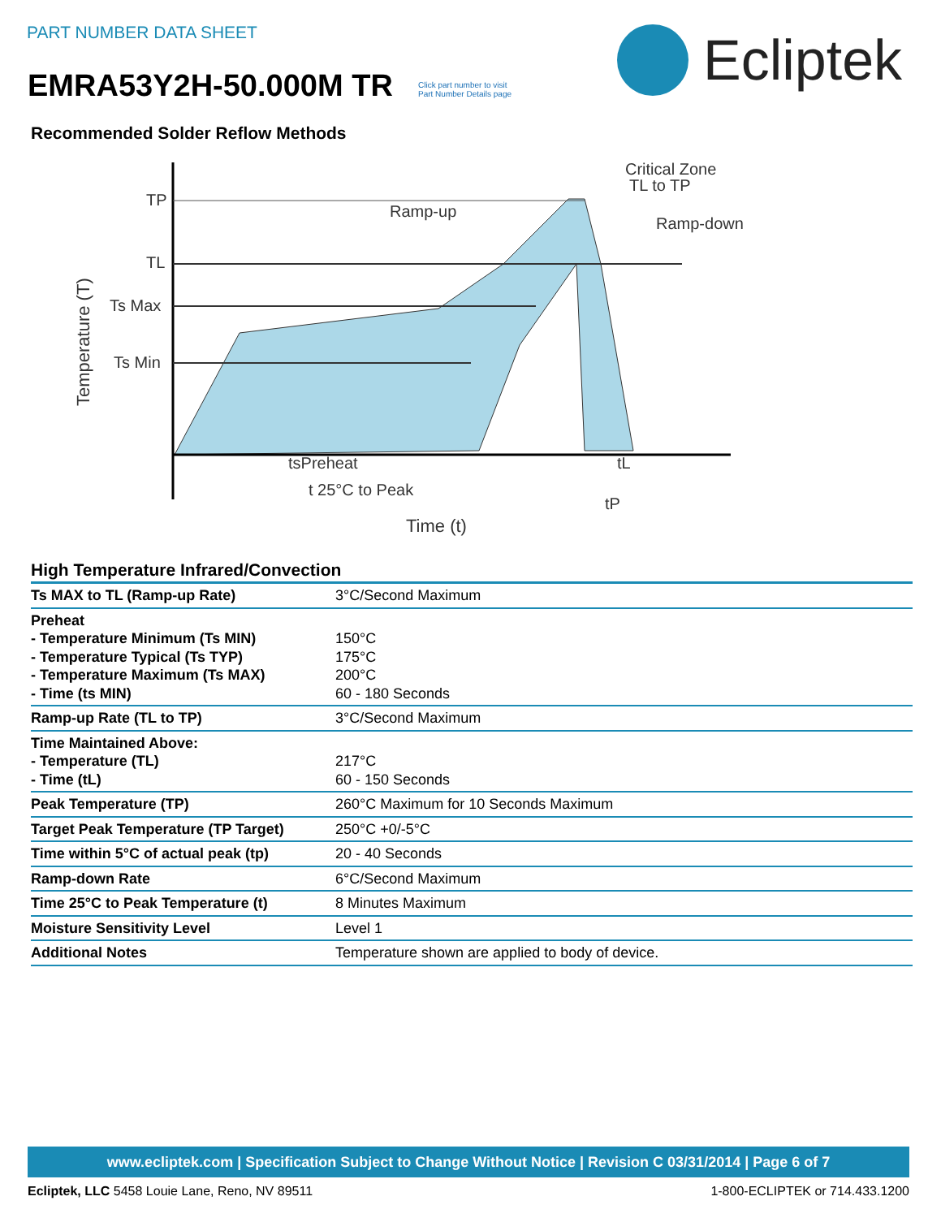PART NUMBER DATA SHEET
EMRA53Y2H-50.000M TR
Click part number to visit
Part Number Details page
Ecliptek
Recommended Solder Reflow Methods
TP
TL
Ts Max
Ts Min
Ramp-up
Critical Zone
TL to TP
Ramp-down
tsPreheat
tL
t 25°C to Peak
tP
Time (t)
Temperature (T)
High Temperature Infrared/Convection
| Ts MAX to TL (Ramp-up Rate) | 3°C/Second Maximum |
| Preheat - Temperature Minimum (Ts MIN) - Temperature Typical (Ts TYP) - Temperature Maximum (Ts MAX) - Time (ts MIN) | 150°C 175°C 200°C 60 - 180 Seconds |
| Ramp-up Rate (TL to TP) | 3°C/Second Maximum |
| Time Maintained Above: - Temperature (TL) - Time (tL) | 217°C 60 - 150 Seconds |
| Peak Temperature (TP) | 260°C Maximum for 10 Seconds Maximum |
| Target Peak Temperature (TP Target) | 250°C +0/-5°C |
| Time within 5°C of actual peak (tp) | 20 - 40 Seconds |
| Ramp-down Rate | 6°C/Second Maximum |
| Time 25°C to Peak Temperature (t) | 8 Minutes Maximum |
| Moisture Sensitivity Level | Level 1 |
| Additional Notes | Temperature shown are applied to body of device. |
www.ecliptek.com | Specification Subject to Change Without Notice | Revision C 03/31/2014 | Page 6 of 7
Ecliptek, LLC 5458 Louie Lane, Reno, NV 89511 1-800-ECLIPTEK or 714.433.1200